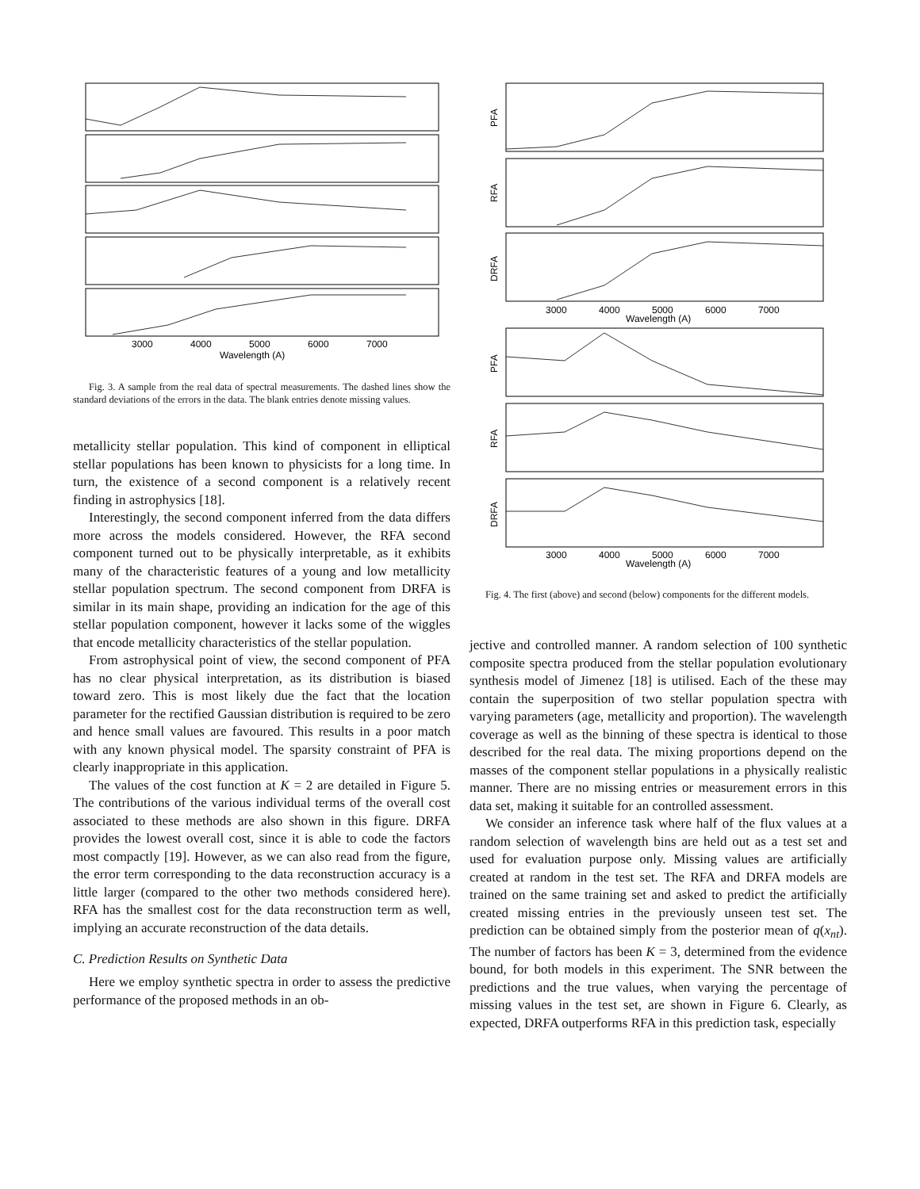3000
4000
5000
6000
7000
Wavelength (A)
Fig. 3. A sample from the real data of spectral measurements. The dashed lines show the standard deviations of the errors in the data. The blank entries denote missing values.
metallicity stellar population. This kind of component in elliptical stellar populations has been known to physicists for a long time. In turn, the existence of a second component is a relatively recent finding in astrophysics [18].
Interestingly, the second component inferred from the data differs more across the models considered. However, the RFA second component turned out to be physically interpretable, as it exhibits many of the characteristic features of a young and low metallicity stellar population spectrum. The second component from DRFA is similar in its main shape, providing an indication for the age of this stellar population component, however it lacks some of the wiggles that encode metallicity characteristics of the stellar population.
From astrophysical point of view, the second component of PFA has no clear physical interpretation, as its distribution is biased toward zero. This is most likely due the fact that the location parameter for the rectified Gaussian distribution is required to be zero and hence small values are favoured. This results in a poor match with any known physical model. The sparsity constraint of PFA is clearly inappropriate in this application.
The values of the cost function at K = 2 are detailed in Figure 5. The contributions of the various individual terms of the overall cost associated to these methods are also shown in this figure. DRFA provides the lowest overall cost, since it is able to code the factors most compactly [19]. However, as we can also read from the figure, the error term corresponding to the data reconstruction accuracy is a little larger (compared to the other two methods considered here). RFA has the smallest cost for the data reconstruction term as well, implying an accurate reconstruction of the data details.
C. Prediction Results on Synthetic Data
Here we employ synthetic spectra in order to assess the predictive performance of the proposed methods in an ob-
PFA
RFA
DRFA
3000
4000
5000
6000
7000
Wavelength (A)
PFA
RFA
DRFA
3000
4000
5000
6000
7000
Wavelength (A)
Fig. 4. The first (above) and second (below) components for the different models.
jective and controlled manner. A random selection of 100 synthetic composite spectra produced from the stellar population evolutionary synthesis model of Jimenez [18] is utilised. Each of the these may contain the superposition of two stellar population spectra with varying parameters (age, metallicity and proportion). The wavelength coverage as well as the binning of these spectra is identical to those described for the real data. The mixing proportions depend on the masses of the component stellar populations in a physically realistic manner. There are no missing entries or measurement errors in this data set, making it suitable for an controlled assessment.
We consider an inference task where half of the flux values at a random selection of wavelength bins are held out as a test set and used for evaluation purpose only. Missing values are artificially created at random in the test set. The RFA and DRFA models are trained on the same training set and asked to predict the artificially created missing entries in the previously unseen test set. The prediction can be obtained simply from the posterior mean of q(x<sub>nt</sub>). The number of factors has been K = 3, determined from the evidence bound, for both models in this experiment. The SNR between the predictions and the true values, when varying the percentage of missing values in the test set, are shown in Figure 6. Clearly, as expected, DRFA outperforms RFA in this prediction task, especially